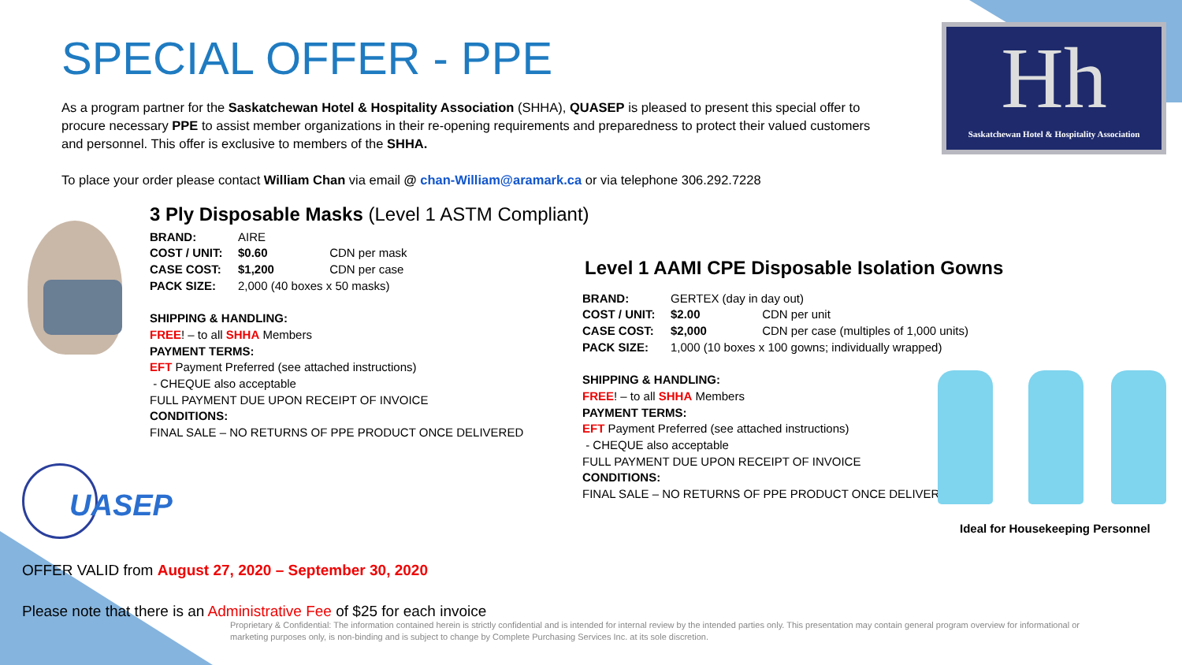SPECIAL OFFER - PPE
Hh
Saskatchewan Hotel & Hospitality Association
As a program partner for the Saskatchewan Hotel & Hospitality Association (SHHA), QUASEP is pleased to present this special offer to procure necessary PPE to assist member organizations in their re-opening requirements and preparedness to protect their valued customers and personnel. This offer is exclusive to members of the SHHA.
To place your order please contact William Chan via email @ chan-William@aramark.ca or via telephone 306.292.7228
3 Ply Disposable Masks (Level 1 ASTM Compliant)
BRAND: AIRE
COST / UNIT: $0.60 CDN per mask
CASE COST: $1,200 CDN per case
PACK SIZE: 2,000 (40 boxes x 50 masks)
SHIPPING & HANDLING:
FREE! – to all SHHA Members
PAYMENT TERMS:
EFT Payment Preferred (see attached instructions)
- CHEQUE also acceptable
FULL PAYMENT DUE UPON RECEIPT OF INVOICE
CONDITIONS:
FINAL SALE – NO RETURNS OF PPE PRODUCT ONCE DELIVERED
Level 1 AAMI CPE Disposable Isolation Gowns
BRAND: GERTEX (day in day out)
COST / UNIT: $2.00 CDN per unit
CASE COST: $2,000 CDN per case (multiples of 1,000 units)
PACK SIZE: 1,000 (10 boxes x 100 gowns; individually wrapped)
SHIPPING & HANDLING:
FREE! – to all SHHA Members
PAYMENT TERMS:
EFT Payment Preferred (see attached instructions)
- CHEQUE also acceptable
FULL PAYMENT DUE UPON RECEIPT OF INVOICE
CONDITIONS:
FINAL SALE – NO RETURNS OF PPE PRODUCT ONCE DELIVERED
Ideal for Housekeeping Personnel
UASEP
OFFER VALID from August 27, 2020 – September 30, 2020
Please note that there is an Administrative Fee of $25 for each invoice
Proprietary & Confidential: The information contained herein is strictly confidential and is intended for internal review by the intended parties only. This presentation may contain general program overview for informational or marketing purposes only, is non-binding and is subject to change by Complete Purchasing Services Inc. at its sole discretion.